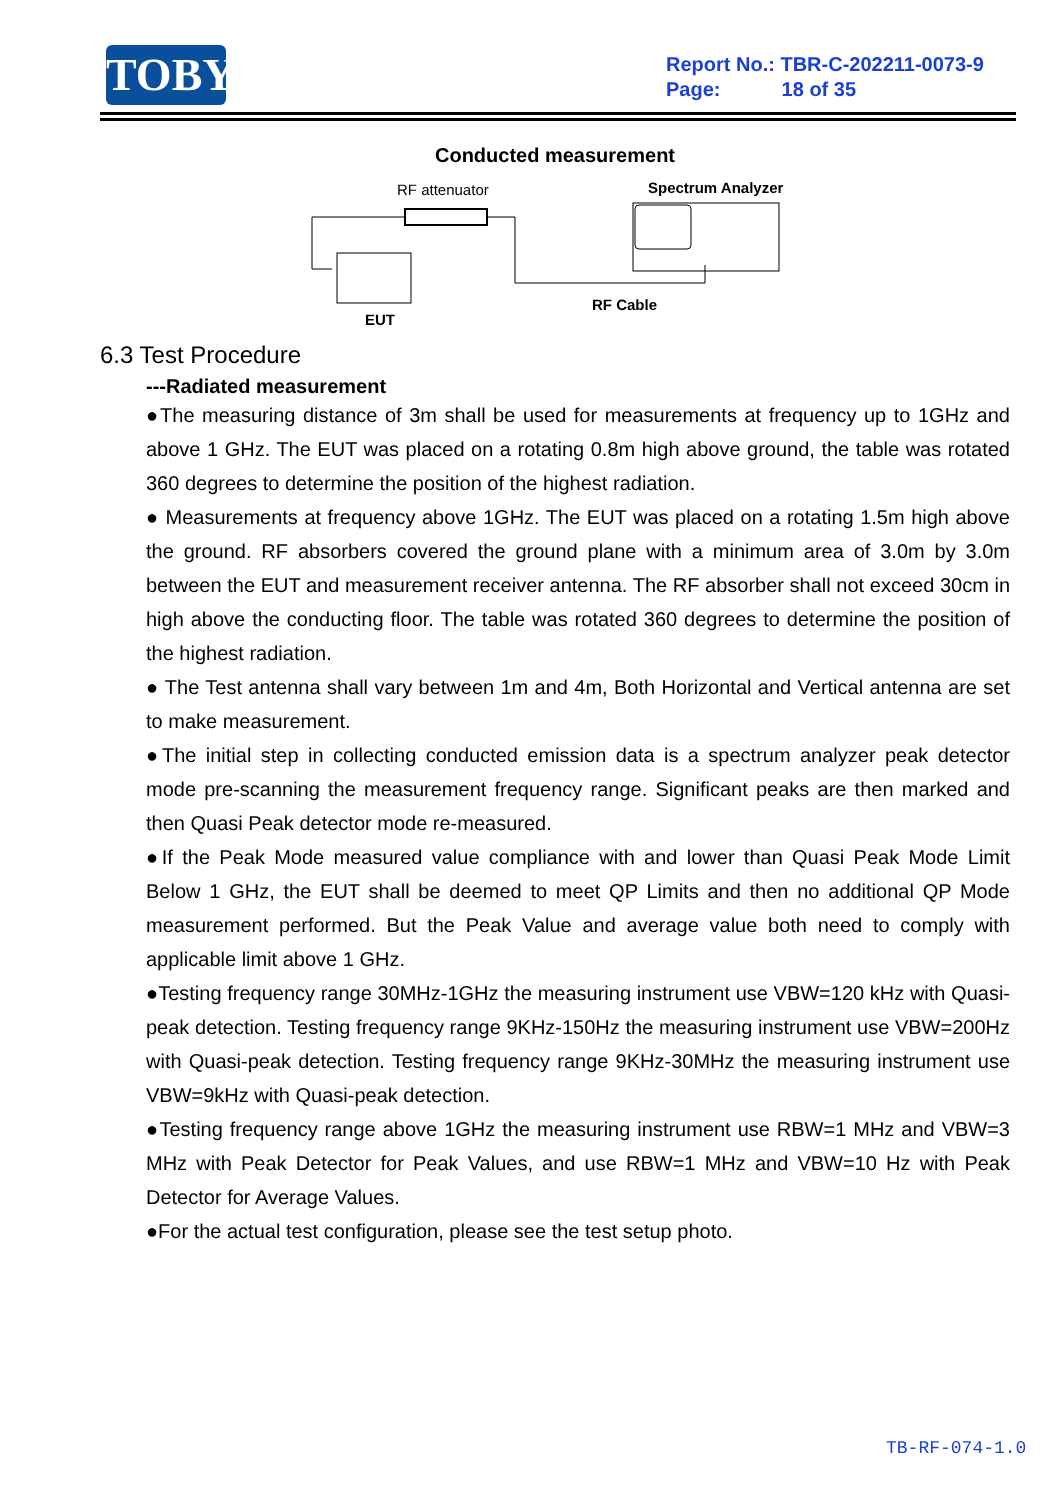TOBY
Report No.: TBR-C-202211-0073-9
Page: 18 of 35
Conducted measurement
RF attenuator
Spectrum Analyzer
EUT
RF Cable
6.3 Test Procedure
---Radiated measurement
●The measuring distance of 3m shall be used for measurements at frequency up to 1GHz and above 1 GHz. The EUT was placed on a rotating 0.8m high above ground, the table was rotated 360 degrees to determine the position of the highest radiation.
● Measurements at frequency above 1GHz. The EUT was placed on a rotating 1.5m high above the ground. RF absorbers covered the ground plane with a minimum area of 3.0m by 3.0m between the EUT and measurement receiver antenna. The RF absorber shall not exceed 30cm in high above the conducting floor. The table was rotated 360 degrees to determine the position of the highest radiation.
● The Test antenna shall vary between 1m and 4m, Both Horizontal and Vertical antenna are set to make measurement.
●The initial step in collecting conducted emission data is a spectrum analyzer peak detector mode pre-scanning the measurement frequency range. Significant peaks are then marked and then Quasi Peak detector mode re-measured.
●If the Peak Mode measured value compliance with and lower than Quasi Peak Mode Limit Below 1 GHz, the EUT shall be deemed to meet QP Limits and then no additional QP Mode measurement performed. But the Peak Value and average value both need to comply with applicable limit above 1 GHz.
●Testing frequency range 30MHz-1GHz the measuring instrument use VBW=120 kHz with Quasi-peak detection. Testing frequency range 9KHz-150Hz the measuring instrument use VBW=200Hz with Quasi-peak detection. Testing frequency range 9KHz-30MHz the measuring instrument use VBW=9kHz with Quasi-peak detection.
●Testing frequency range above 1GHz the measuring instrument use RBW=1 MHz and VBW=3 MHz with Peak Detector for Peak Values, and use RBW=1 MHz and VBW=10 Hz with Peak Detector for Average Values.
●For the actual test configuration, please see the test setup photo.
TB-RF-074-1.0